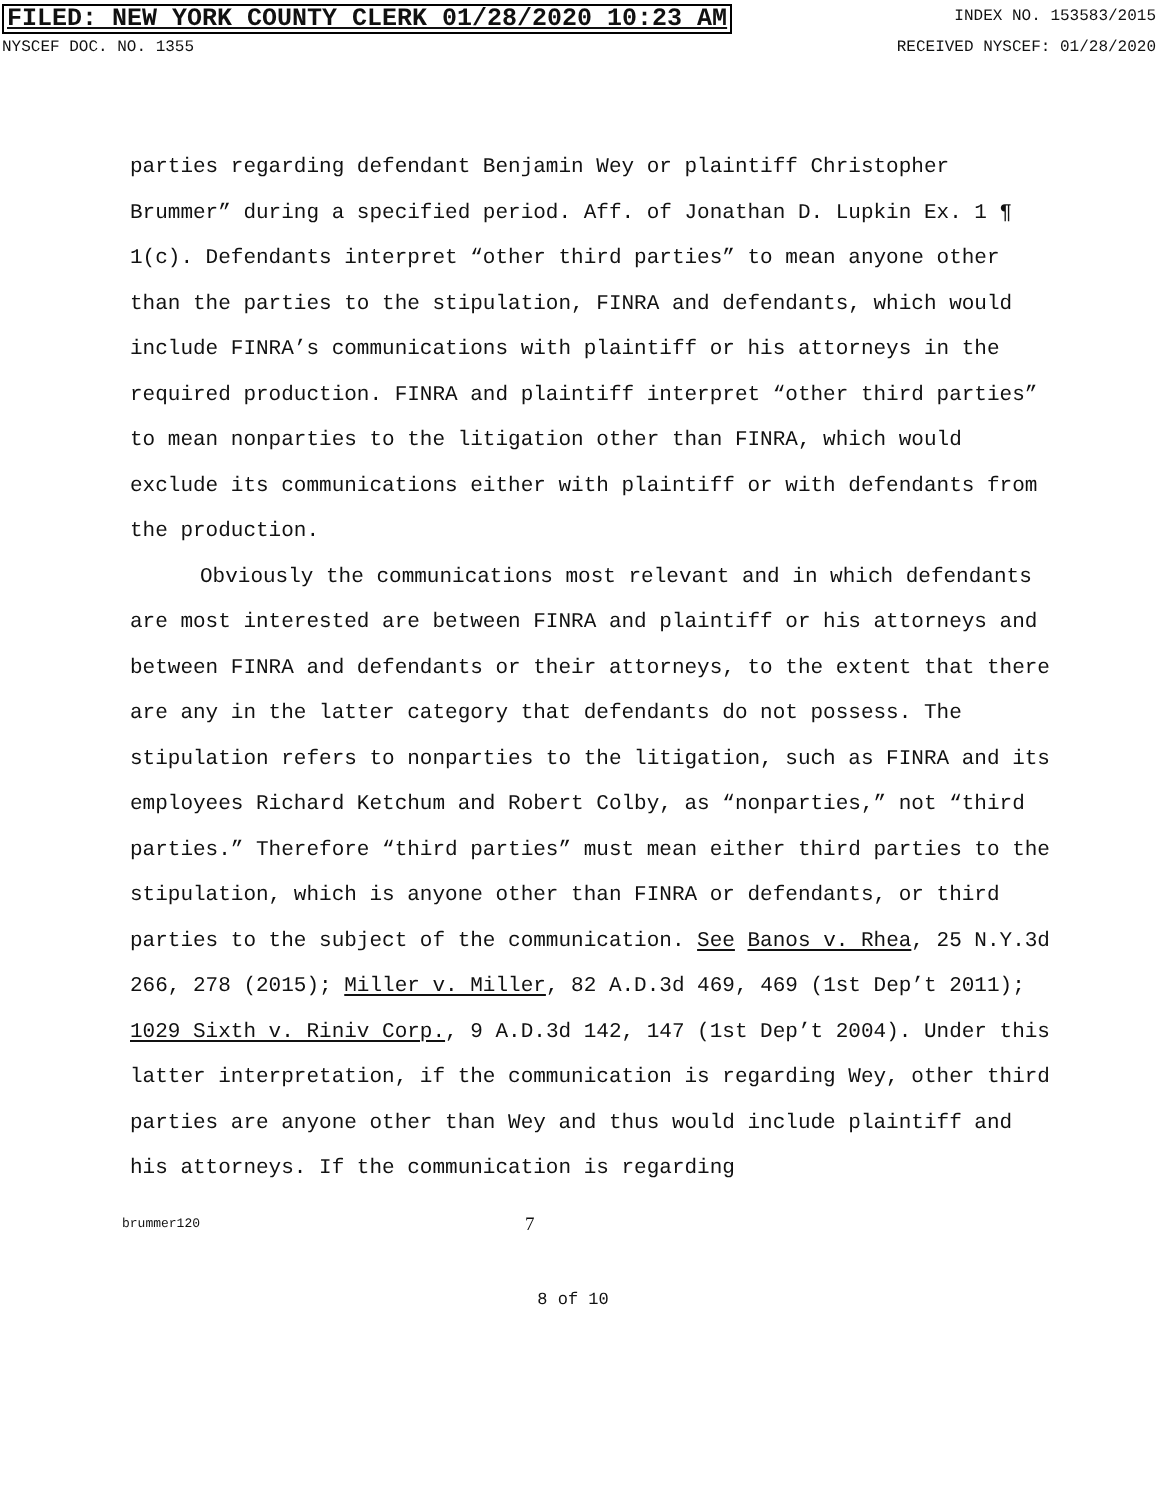FILED: NEW YORK COUNTY CLERK 01/28/2020 10:23 AM INDEX NO. 153583/2015
NYSCEF DOC. NO. 1355 RECEIVED NYSCEF: 01/28/2020
parties regarding defendant Benjamin Wey or plaintiff Christopher Brummer” during a specified period. Aff. of Jonathan D. Lupkin Ex. 1 ¶ 1(c). Defendants interpret “other third parties” to mean anyone other than the parties to the stipulation, FINRA and defendants, which would include FINRA’s communications with plaintiff or his attorneys in the required production. FINRA and plaintiff interpret “other third parties” to mean nonparties to the litigation other than FINRA, which would exclude its communications either with plaintiff or with defendants from the production.
Obviously the communications most relevant and in which defendants are most interested are between FINRA and plaintiff or his attorneys and between FINRA and defendants or their attorneys, to the extent that there are any in the latter category that defendants do not possess. The stipulation refers to nonparties to the litigation, such as FINRA and its employees Richard Ketchum and Robert Colby, as “nonparties,” not “third parties.” Therefore “third parties” must mean either third parties to the stipulation, which is anyone other than FINRA or defendants, or third parties to the subject of the communication. See Banos v. Rhea, 25 N.Y.3d 266, 278 (2015); Miller v. Miller, 82 A.D.3d 469, 469 (1st Dep’t 2011); 1029 Sixth v. Riniv Corp., 9 A.D.3d 142, 147 (1st Dep’t 2004). Under this latter interpretation, if the communication is regarding Wey, other third parties are anyone other than Wey and thus would include plaintiff and his attorneys. If the communication is regarding
brummer120 7
8 of 10